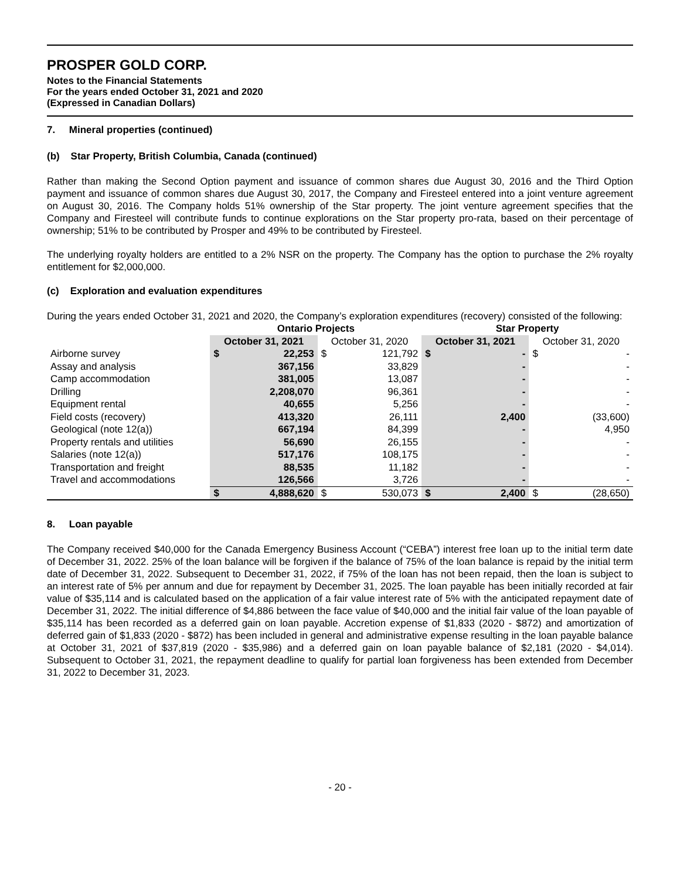PROSPER GOLD CORP.
Notes to the Financial Statements
For the years ended October 31, 2021 and 2020
(Expressed in Canadian Dollars)
7. Mineral properties (continued)
(b) Star Property, British Columbia, Canada (continued)
Rather than making the Second Option payment and issuance of common shares due August 30, 2016 and the Third Option payment and issuance of common shares due August 30, 2017, the Company and Firesteel entered into a joint venture agreement on August 30, 2016. The Company holds 51% ownership of the Star property. The joint venture agreement specifies that the Company and Firesteel will contribute funds to continue explorations on the Star property pro-rata, based on their percentage of ownership; 51% to be contributed by Prosper and 49% to be contributed by Firesteel.
The underlying royalty holders are entitled to a 2% NSR on the property. The Company has the option to purchase the 2% royalty entitlement for $2,000,000.
(c) Exploration and evaluation expenditures
During the years ended October 31, 2021 and 2020, the Company’s exploration expenditures (recovery) consisted of the following:
| | Ontario Projects | | | | Star Property | | | |
| --- | --- | --- | --- | --- | --- | --- | --- | --- |
| | October 31, 2021 | | October 31, 2020 | | October 31, 2021 | | October 31, 2020 | |
| Airborne survey | $ | 22,253 | $ | 121,792 | $ | - | $ | - |
| Assay and analysis | | 367,156 | | 33,829 | | - | | - |
| Camp accommodation | | 381,005 | | 13,087 | | - | | - |
| Drilling | | 2,208,070 | | 96,361 | | - | | - |
| Equipment rental | | 40,655 | | 5,256 | | - | | - |
| Field costs (recovery) | | 413,320 | | 26,111 | | 2,400 | | (33,600) |
| Geological (note 12(a)) | | 667,194 | | 84,399 | | - | | 4,950 |
| Property rentals and utilities | | 56,690 | | 26,155 | | - | | - |
| Salaries (note 12(a)) | | 517,176 | | 108,175 | | - | | - |
| Transportation and freight | | 88,535 | | 11,182 | | - | | - |
| Travel and accommodations | | 126,566 | | 3,726 | | - | | - |
| | $ | 4,888,620 | $ | 530,073 | $ | 2,400 | $ | (28,650) |
8. Loan payable
The Company received $40,000 for the Canada Emergency Business Account (“CEBA”) interest free loan up to the initial term date of December 31, 2022. 25% of the loan balance will be forgiven if the balance of 75% of the loan balance is repaid by the initial term date of December 31, 2022. Subsequent to December 31, 2022, if 75% of the loan has not been repaid, then the loan is subject to an interest rate of 5% per annum and due for repayment by December 31, 2025. The loan payable has been initially recorded at fair value of $35,114 and is calculated based on the application of a fair value interest rate of 5% with the anticipated repayment date of December 31, 2022. The initial difference of $4,886 between the face value of $40,000 and the initial fair value of the loan payable of $35,114 has been recorded as a deferred gain on loan payable. Accretion expense of $1,833 (2020 - $872) and amortization of deferred gain of $1,833 (2020 - $872) has been included in general and administrative expense resulting in the loan payable balance at October 31, 2021 of $37,819 (2020 - $35,986) and a deferred gain on loan payable balance of $2,181 (2020 - $4,014). Subsequent to October 31, 2021, the repayment deadline to qualify for partial loan forgiveness has been extended from December 31, 2022 to December 31, 2023.
- 20 -